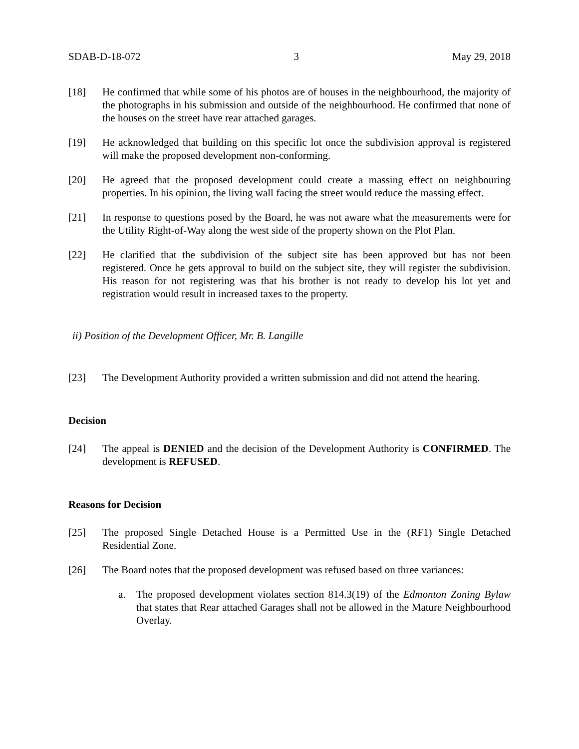SDAB-D-18-072 3 May 29, 2018
[18] He confirmed that while some of his photos are of houses in the neighbourhood, the majority of the photographs in his submission and outside of the neighbourhood. He confirmed that none of the houses on the street have rear attached garages.
[19] He acknowledged that building on this specific lot once the subdivision approval is registered will make the proposed development non-conforming.
[20] He agreed that the proposed development could create a massing effect on neighbouring properties. In his opinion, the living wall facing the street would reduce the massing effect.
[21] In response to questions posed by the Board, he was not aware what the measurements were for the Utility Right-of-Way along the west side of the property shown on the Plot Plan.
[22] He clarified that the subdivision of the subject site has been approved but has not been registered. Once he gets approval to build on the subject site, they will register the subdivision. His reason for not registering was that his brother is not ready to develop his lot yet and registration would result in increased taxes to the property.
ii) Position of the Development Officer, Mr. B. Langille
[23] The Development Authority provided a written submission and did not attend the hearing.
Decision
[24] The appeal is DENIED and the decision of the Development Authority is CONFIRMED. The development is REFUSED.
Reasons for Decision
[25] The proposed Single Detached House is a Permitted Use in the (RF1) Single Detached Residential Zone.
[26] The Board notes that the proposed development was refused based on three variances:
a. The proposed development violates section 814.3(19) of the Edmonton Zoning Bylaw that states that Rear attached Garages shall not be allowed in the Mature Neighbourhood Overlay.